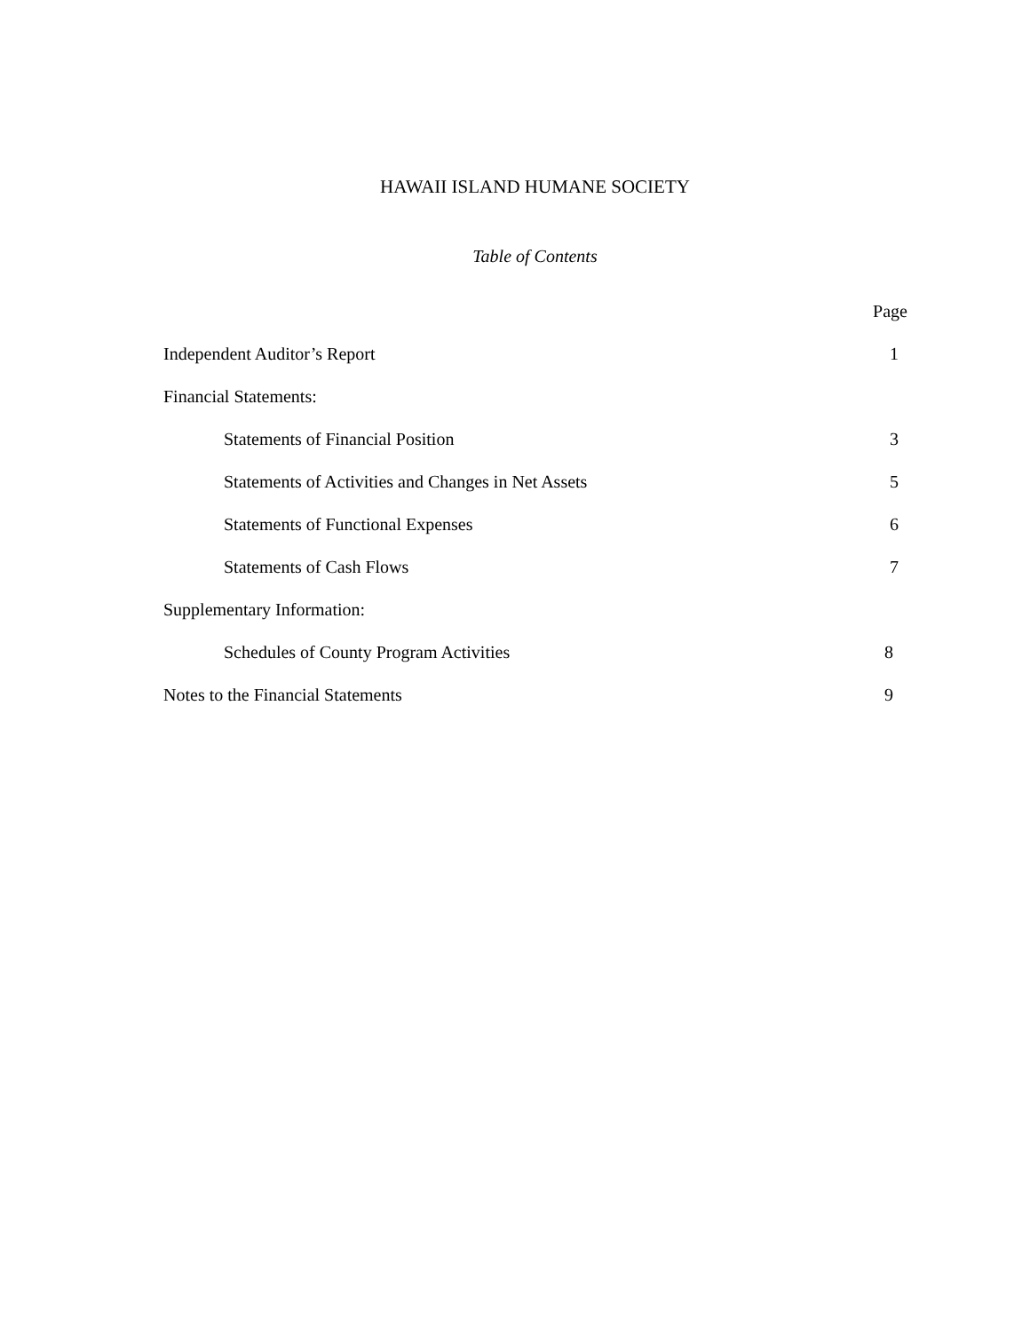HAWAII ISLAND HUMANE SOCIETY
Table of Contents
| | Page |
| Independent Auditor’s Report | 1 |
| Financial Statements: | |
| Statements of Financial Position | 3 |
| Statements of Activities and Changes in Net Assets | 5 |
| Statements of Functional Expenses | 6 |
| Statements of Cash Flows | 7 |
| Supplementary Information: | |
| Schedules of County Program Activities | 8 |
| Notes to the Financial Statements | 9 |